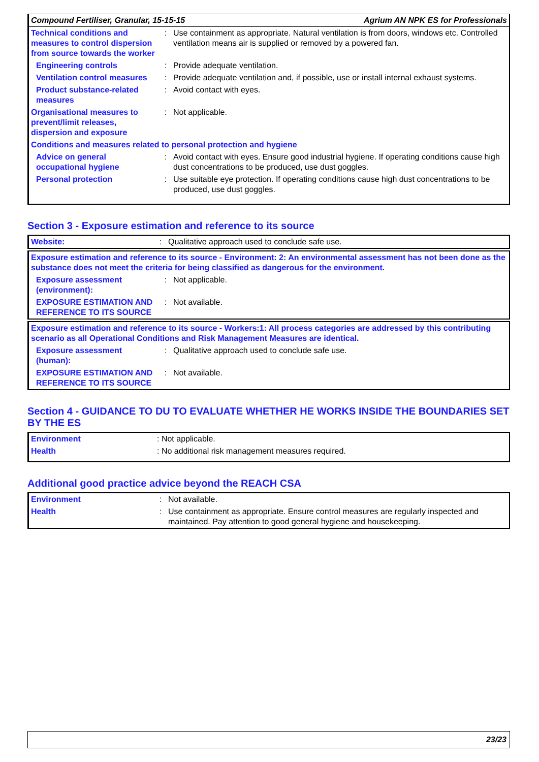| Compound Fertiliser, Granular, 15-15-15 | Agrium AN NPK ES for Professionals |
| Technical conditions and measures to control dispersion from source towards the worker | : | Use containment as appropriate. Natural ventilation is from doors, windows etc. Controlled ventilation means air is supplied or removed by a powered fan. |
| Engineering controls | : | Provide adequate ventilation. |
| Ventilation control measures | : | Provide adequate ventilation and, if possible, use or install internal exhaust systems. |
| Product substance-related measures | : | Avoid contact with eyes. |
| Organisational measures to prevent/limit releases, dispersion and exposure | : | Not applicable. |
| Conditions and measures related to personal protection and hygiene | | |
| Advice on general occupational hygiene | : | Avoid contact with eyes. Ensure good industrial hygiene. If operating conditions cause high dust concentrations to be produced, use dust goggles. |
| Personal protection | : | Use suitable eye protection. If operating conditions cause high dust concentrations to be produced, use dust goggles. |
Section 3 - Exposure estimation and reference to its source
| Website: | : | Qualitative approach used to conclude safe use. |
| Exposure estimation and reference to its source - Environment: 2: An environmental assessment has not been done as the substance does not meet the criteria for being classified as dangerous for the environment. | | |
| Exposure assessment (environment): | : | Not applicable. |
| EXPOSURE ESTIMATION AND REFERENCE TO ITS SOURCE | : | Not available. |
| Exposure estimation and reference to its source - Workers:1: All process categories are addressed by this contributing scenario as all Operational Conditions and Risk Management Measures are identical. | | |
| Exposure assessment (human): | : | Qualitative approach used to conclude safe use. |
| EXPOSURE ESTIMATION AND REFERENCE TO ITS SOURCE | : | Not available. |
Section 4 - GUIDANCE TO DU TO EVALUATE WHETHER HE WORKS INSIDE THE BOUNDARIES SET BY THE ES
| Environment | : Not applicable. |
| Health | : No additional risk management measures required. |
Additional good practice advice beyond the REACH CSA
| Environment | : | Not available. |
| Health | : | Use containment as appropriate. Ensure control measures are regularly inspected and maintained. Pay attention to good general hygiene and housekeeping. |
23/23